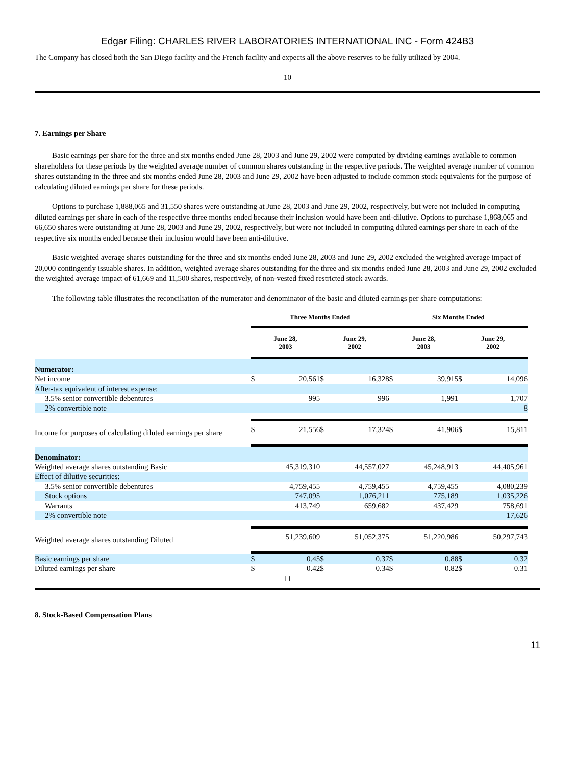Edgar Filing: CHARLES RIVER LABORATORIES INTERNATIONAL INC - Form 424B3
The Company has closed both the San Diego facility and the French facility and expects all the above reserves to be fully utilized by 2004.
10
7. Earnings per Share
Basic earnings per share for the three and six months ended June 28, 2003 and June 29, 2002 were computed by dividing earnings available to common shareholders for these periods by the weighted average number of common shares outstanding in the respective periods. The weighted average number of common shares outstanding in the three and six months ended June 28, 2003 and June 29, 2002 have been adjusted to include common stock equivalents for the purpose of calculating diluted earnings per share for these periods.
Options to purchase 1,888,065 and 31,550 shares were outstanding at June 28, 2003 and June 29, 2002, respectively, but were not included in computing diluted earnings per share in each of the respective three months ended because their inclusion would have been anti-dilutive. Options to purchase 1,868,065 and 66,650 shares were outstanding at June 28, 2003 and June 29, 2002, respectively, but were not included in computing diluted earnings per share in each of the respective six months ended because their inclusion would have been anti-dilutive.
Basic weighted average shares outstanding for the three and six months ended June 28, 2003 and June 29, 2002 excluded the weighted average impact of 20,000 contingently issuable shares. In addition, weighted average shares outstanding for the three and six months ended June 28, 2003 and June 29, 2002 excluded the weighted average impact of 61,669 and 11,500 shares, respectively, of non-vested fixed restricted stock awards.
The following table illustrates the reconciliation of the numerator and denominator of the basic and diluted earnings per share computations:
| | Three Months Ended | | | | Six Months Ended | | | |
| | June 28, 2003 | | June 29, 2002 | | June 28, 2003 | | June 29, 2002 | |
| Numerator: | | | | | | | | |
| Net income | $ | 20,561 | $ | 16,328 | $ | 39,915 | $ | 14,096 |
| After-tax equivalent of interest expense: | | | | | | | | |
| 3.5% senior convertible debentures | | 995 | | 996 | | 1,991 | | 1,707 |
| 2% convertible note | | | | | | | | 8 |
| Income for purposes of calculating diluted earnings per share | $ | 21,556 | $ | 17,324 | $ | 41,906 | $ | 15,811 |
| Denominator: | | | | | | | | |
| Weighted average shares outstanding Basic | | 45,319,310 | | 44,557,027 | | 45,248,913 | | 44,405,961 |
| Effect of dilutive securities: | | | | | | | | |
| 3.5% senior convertible debentures | | 4,759,455 | | 4,759,455 | | 4,759,455 | | 4,080,239 |
| Stock options | | 747,095 | | 1,076,211 | | 775,189 | | 1,035,226 |
| Warrants | | 413,749 | | 659,682 | | 437,429 | | 758,691 |
| 2% convertible note | | | | | | | | 17,626 |
| Weighted average shares outstanding Diluted | | 51,239,609 | | 51,052,375 | | 51,220,986 | | 50,297,743 |
| Basic earnings per share | $ | 0.45 | $ | 0.37 | $ | 0.88 | $ | 0.32 |
| Diluted earnings per share | $ | 0.42 | $ | 0.34 | $ | 0.82 | $ | 0.31 |
11
8. Stock-Based Compensation Plans
11